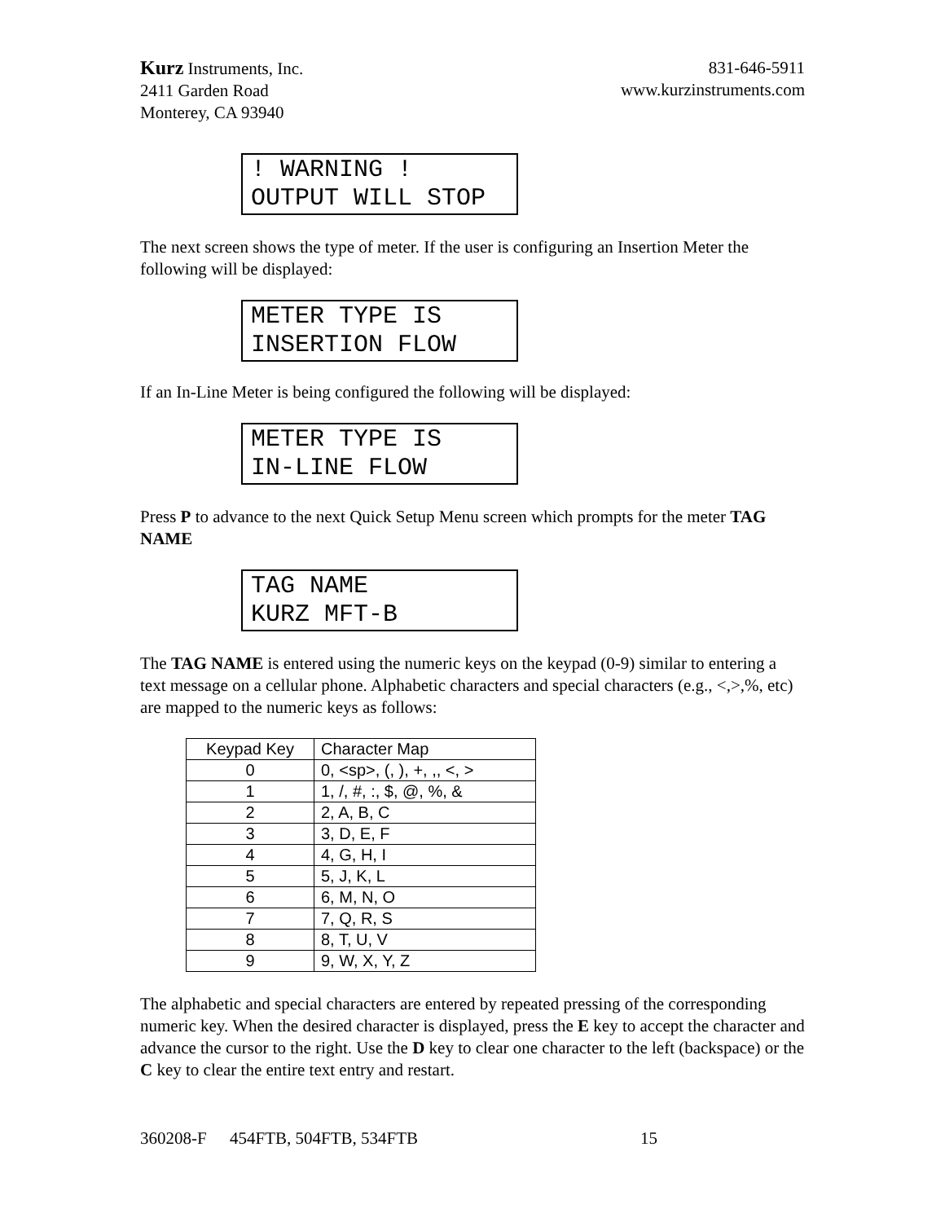Kurz Instruments, Inc.
2411 Garden Road
Monterey, CA 93940
831-646-5911
www.kurzinstruments.com
! WARNING !
OUTPUT WILL STOP
The next screen shows the type of meter. If the user is configuring an Insertion Meter the following will be displayed:
METER TYPE IS
INSERTION FLOW
If an In-Line Meter is being configured the following will be displayed:
METER TYPE IS
IN-LINE FLOW
Press P to advance to the next Quick Setup Menu screen which prompts for the meter TAG NAME
TAG NAME
KURZ MFT-B
The TAG NAME is entered using the numeric keys on the keypad (0-9) similar to entering a text message on a cellular phone. Alphabetic characters and special characters (e.g., <,>,%, etc) are mapped to the numeric keys as follows:
| Keypad Key | Character Map |
| --- | --- |
| 0 | 0, <sp>, (, ), +, ,, <, > |
| 1 | 1, /, #, :, $, @, %, & |
| 2 | 2, A, B, C |
| 3 | 3, D, E, F |
| 4 | 4, G, H, I |
| 5 | 5, J, K, L |
| 6 | 6, M, N, O |
| 7 | 7, Q, R, S |
| 8 | 8, T, U, V |
| 9 | 9, W, X, Y, Z |
The alphabetic and special characters are entered by repeated pressing of the corresponding numeric key. When the desired character is displayed, press the E key to accept the character and advance the cursor to the right. Use the D key to clear one character to the left (backspace) or the C key to clear the entire text entry and restart.
360208-F 454FTB, 504FTB, 534FTB 15